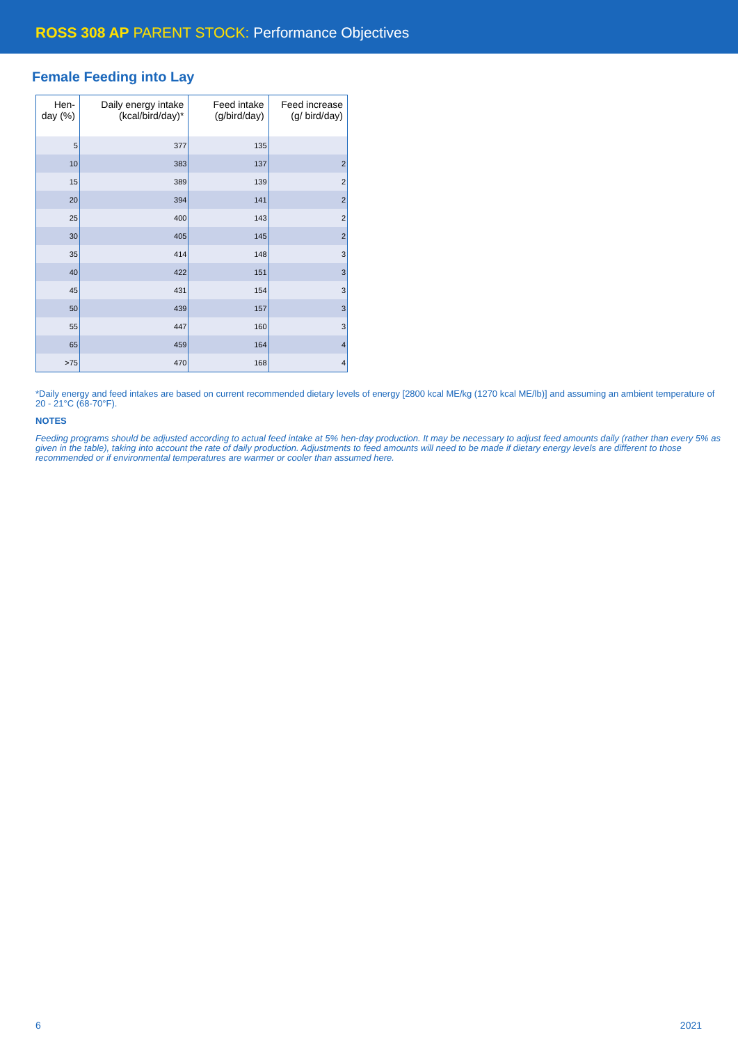ROSS 308 AP PARENT STOCK: Performance Objectives
Female Feeding into Lay
| Hen-day (%) | Daily energy intake (kcal/bird/day)* | Feed intake (g/bird/day) | Feed increase (g/ bird/day) |
| --- | --- | --- | --- |
| 5 | 377 | 135 | |
| 10 | 383 | 137 | 2 |
| 15 | 389 | 139 | 2 |
| 20 | 394 | 141 | 2 |
| 25 | 400 | 143 | 2 |
| 30 | 405 | 145 | 2 |
| 35 | 414 | 148 | 3 |
| 40 | 422 | 151 | 3 |
| 45 | 431 | 154 | 3 |
| 50 | 439 | 157 | 3 |
| 55 | 447 | 160 | 3 |
| 65 | 459 | 164 | 4 |
| >75 | 470 | 168 | 4 |
*Daily energy and feed intakes are based on current recommended dietary levels of energy [2800 kcal ME/kg (1270 kcal ME/lb)] and assuming an ambient temperature of 20 - 21°C (68-70°F).
NOTES
Feeding programs should be adjusted according to actual feed intake at 5% hen-day production. It may be necessary to adjust feed amounts daily (rather than every 5% as given in the table), taking into account the rate of daily production. Adjustments to feed amounts will need to be made if dietary energy levels are different to those recommended or if environmental temperatures are warmer or cooler than assumed here.
6 2021